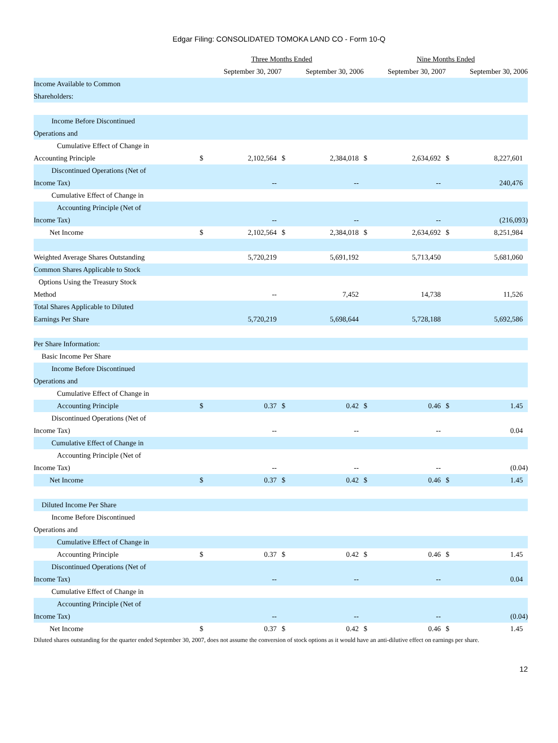Edgar Filing: CONSOLIDATED TOMOKA LAND CO - Form 10-Q
| | Three Months Ended | | | | Nine Months Ended | | | |
| --- | --- | --- | --- | --- | --- | --- | --- | --- |
| | September 30, 2007 | | September 30, 2006 | | September 30, 2007 | | September 30, 2006 | |
| Income Available to Common Shareholders: | | | | | | | | |
| Income Before Discontinued Operations and | | | | | | | | |
| Cumulative Effect of Change in Accounting Principle | $ | 2,102,564 | $ | 2,384,018 | $ | 2,634,692 | $ | 8,227,601 |
| Discontinued Operations (Net of Income Tax) | | -- | | -- | | -- | | 240,476 |
| Cumulative Effect of Change in | | | | | | | | |
| Accounting Principle (Net of Income Tax) | | -- | | -- | | -- | | (216,093) |
| Net Income | $ | 2,102,564 | $ | 2,384,018 | $ | 2,634,692 | $ | 8,251,984 |
| Weighted Average Shares Outstanding | | 5,720,219 | | 5,691,192 | | 5,713,450 | | 5,681,060 |
| Common Shares Applicable to Stock | | | | | | | | |
| Options Using the Treasury Stock Method | | -- | | 7,452 | | 14,738 | | 11,526 |
| Total Shares Applicable to Diluted Earnings Per Share | | 5,720,219 | | 5,698,644 | | 5,728,188 | | 5,692,586 |
| Per Share Information: | | | | | | | | |
| Basic Income Per Share | | | | | | | | |
| Income Before Discontinued Operations and | | | | | | | | |
| Cumulative Effect of Change in | | | | | | | | |
| Accounting Principle | $ | 0.37 | $ | 0.42 | $ | 0.46 | $ | 1.45 |
| Discontinued Operations (Net of Income Tax) | | -- | | -- | | -- | | 0.04 |
| Cumulative Effect of Change in | | | | | | | | |
| Accounting Principle (Net of Income Tax) | | -- | | -- | | -- | | (0.04) |
| Net Income | $ | 0.37 | $ | 0.42 | $ | 0.46 | $ | 1.45 |
| Diluted Income Per Share | | | | | | | | |
| Income Before Discontinued Operations and | | | | | | | | |
| Cumulative Effect of Change in | | | | | | | | |
| Accounting Principle | $ | 0.37 | $ | 0.42 | $ | 0.46 | $ | 1.45 |
| Discontinued Operations (Net of Income Tax) | | -- | | -- | | -- | | 0.04 |
| Cumulative Effect of Change in | | | | | | | | |
| Accounting Principle (Net of Income Tax) | | -- | | -- | | -- | | (0.04) |
| Net Income | $ | 0.37 | $ | 0.42 | $ | 0.46 | $ | 1.45 |
Diluted shares outstanding for the quarter ended September 30, 2007, does not assume the conversion of stock options as it would have an anti-dilutive effect on earnings per share.
12